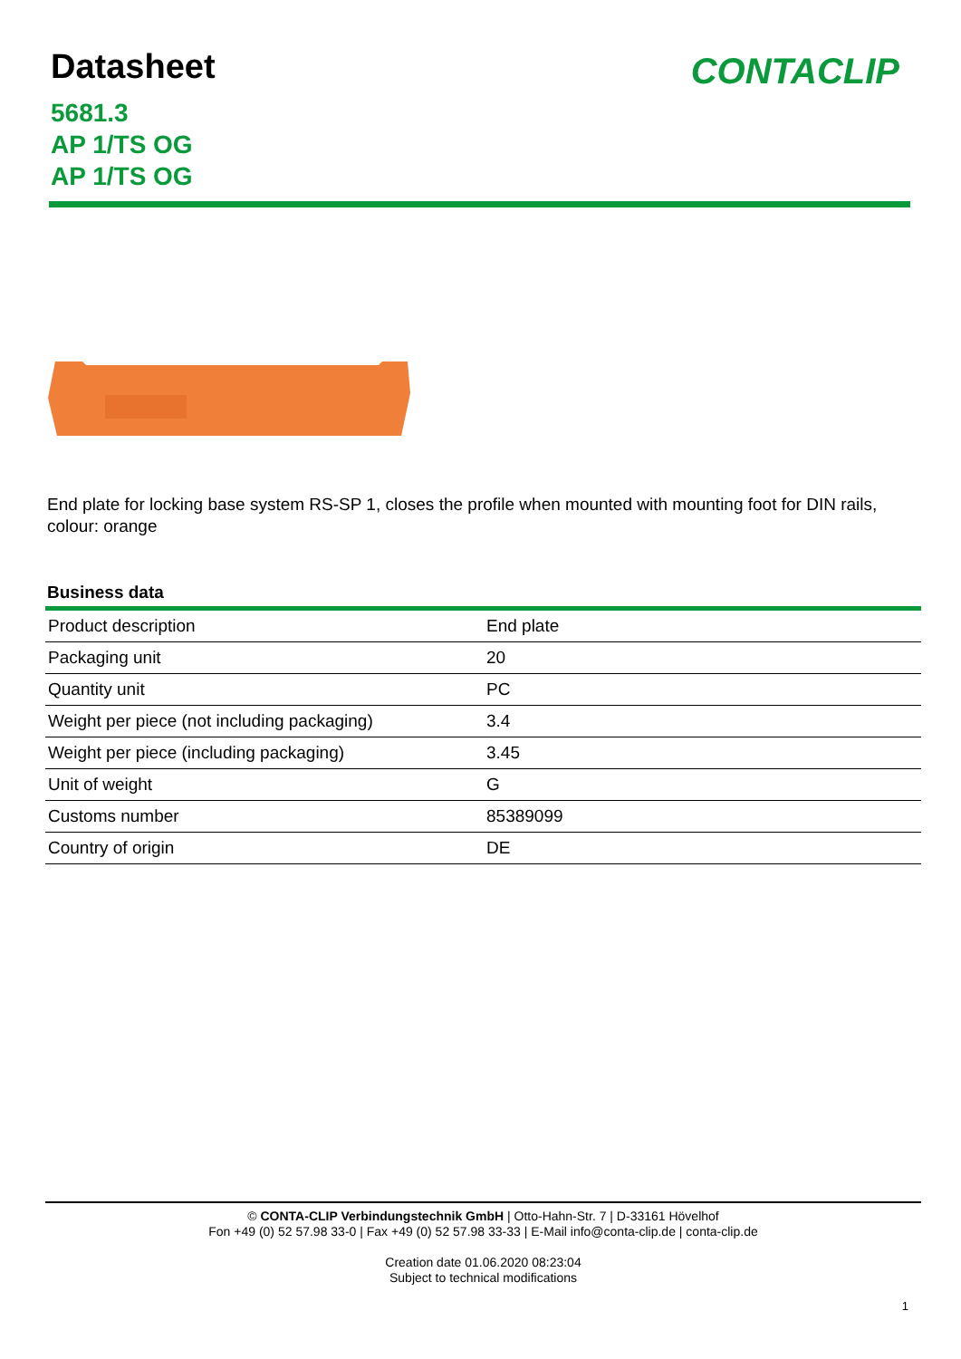Datasheet
CONTACLIP
5681.3
AP 1/TS OG
AP 1/TS OG
End plate for locking base system RS-SP 1, closes the profile when mounted with mounting foot for DIN rails, colour: orange
Business data
| Product description | End plate |
| Packaging unit | 20 |
| Quantity unit | PC |
| Weight per piece (not including packaging) | 3.4 |
| Weight per piece (including packaging) | 3.45 |
| Unit of weight | G |
| Customs number | 85389099 |
| Country of origin | DE |
© CONTA-CLIP Verbindungstechnik GmbH | Otto-Hahn-Str. 7 | D-33161 Hövelhof
Fon +49 (0) 52 57.98 33-0 | Fax +49 (0) 52 57.98 33-33 | E-Mail info@conta-clip.de | conta-clip.de
Creation date 01.06.2020 08:23:04
Subject to technical modifications
1